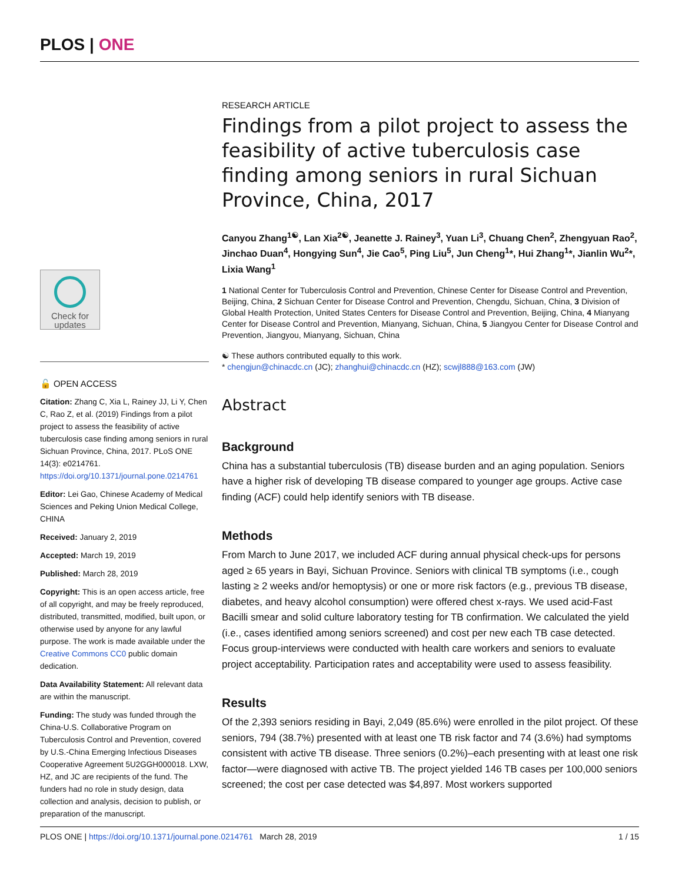PLOS | ONE
Check for
updates
🔓 OPEN ACCESS
Citation: Zhang C, Xia L, Rainey JJ, Li Y, Chen C, Rao Z, et al. (2019) Findings from a pilot project to assess the feasibility of active tuberculosis case finding among seniors in rural Sichuan Province, China, 2017. PLoS ONE 14(3): e0214761. https://doi.org/10.1371/journal.pone.0214761
Editor: Lei Gao, Chinese Academy of Medical Sciences and Peking Union Medical College, CHINA
Received: January 2, 2019
Accepted: March 19, 2019
Published: March 28, 2019
Copyright: This is an open access article, free of all copyright, and may be freely reproduced, distributed, transmitted, modified, built upon, or otherwise used by anyone for any lawful purpose. The work is made available under the Creative Commons CC0 public domain dedication.
Data Availability Statement: All relevant data are within the manuscript.
Funding: The study was funded through the China-U.S. Collaborative Program on Tuberculosis Control and Prevention, covered by U.S.-China Emerging Infectious Diseases Cooperative Agreement 5U2GGH000018. LXW, HZ, and JC are recipients of the fund. The funders had no role in study design, data collection and analysis, decision to publish, or preparation of the manuscript.
RESEARCH ARTICLE
Findings from a pilot project to assess the feasibility of active tuberculosis case finding among seniors in rural Sichuan Province, China, 2017
Canyou Zhang<sup>1☯</sup>, Lan Xia<sup>2☯</sup>, Jeanette J. Rainey<sup>3</sup>, Yuan Li<sup>3</sup>, Chuang Chen<sup>2</sup>, Zhengyuan Rao<sup>2</sup>, Jinchao Duan<sup>4</sup>, Hongying Sun<sup>4</sup>, Jie Cao<sup>5</sup>, Ping Liu<sup>5</sup>, Jun Cheng<sup>1</sup>*, Hui Zhang<sup>1</sup>*, Jianlin Wu<sup>2</sup>*, Lixia Wang<sup>1</sup>
1 National Center for Tuberculosis Control and Prevention, Chinese Center for Disease Control and Prevention, Beijing, China, 2 Sichuan Center for Disease Control and Prevention, Chengdu, Sichuan, China, 3 Division of Global Health Protection, United States Centers for Disease Control and Prevention, Beijing, China, 4 Mianyang Center for Disease Control and Prevention, Mianyang, Sichuan, China, 5 Jiangyou Center for Disease Control and Prevention, Jiangyou, Mianyang, Sichuan, China
☯ These authors contributed equally to this work.
* chengjun@chinacdc.cn (JC); zhanghui@chinacdc.cn (HZ); scwjl888@163.com (JW)
Abstract
Background
China has a substantial tuberculosis (TB) disease burden and an aging population. Seniors have a higher risk of developing TB disease compared to younger age groups. Active case finding (ACF) could help identify seniors with TB disease.
Methods
From March to June 2017, we included ACF during annual physical check-ups for persons aged ≥ 65 years in Bayi, Sichuan Province. Seniors with clinical TB symptoms (i.e., cough lasting ≥ 2 weeks and/or hemoptysis) or one or more risk factors (e.g., previous TB disease, diabetes, and heavy alcohol consumption) were offered chest x-rays. We used acid-Fast Bacilli smear and solid culture laboratory testing for TB confirmation. We calculated the yield (i.e., cases identified among seniors screened) and cost per new each TB case detected. Focus group-interviews were conducted with health care workers and seniors to evaluate project acceptability. Participation rates and acceptability were used to assess feasibility.
Results
Of the 2,393 seniors residing in Bayi, 2,049 (85.6%) were enrolled in the pilot project. Of these seniors, 794 (38.7%) presented with at least one TB risk factor and 74 (3.6%) had symptoms consistent with active TB disease. Three seniors (0.2%)–each presenting with at least one risk factor—were diagnosed with active TB. The project yielded 146 TB cases per 100,000 seniors screened; the cost per case detected was $4,897. Most workers supported
PLOS ONE | https://doi.org/10.1371/journal.pone.0214761 March 28, 2019 1 / 15